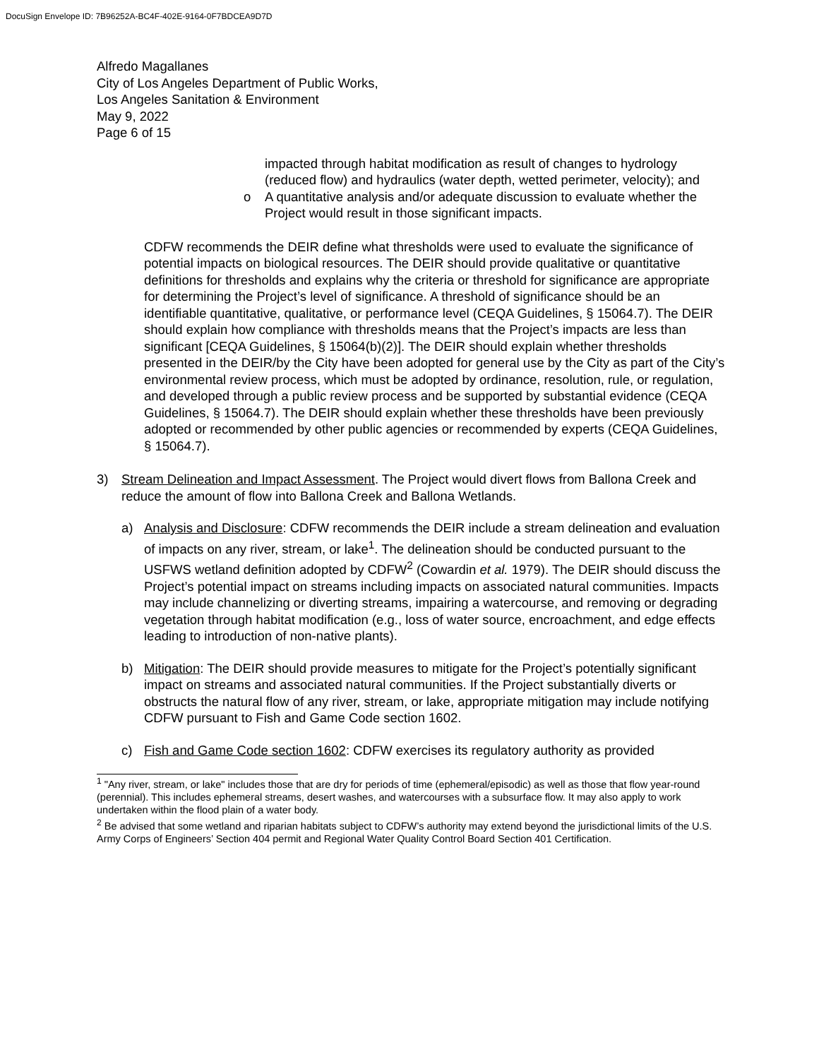DocuSign Envelope ID: 7B96252A-BC4F-402E-9164-0F7BDCEA9D7D
Alfredo Magallanes
City of Los Angeles Department of Public Works,
Los Angeles Sanitation & Environment
May 9, 2022
Page 6 of 15
impacted through habitat modification as result of changes to hydrology (reduced flow) and hydraulics (water depth, wetted perimeter, velocity); and
o A quantitative analysis and/or adequate discussion to evaluate whether the Project would result in those significant impacts.
CDFW recommends the DEIR define what thresholds were used to evaluate the significance of potential impacts on biological resources. The DEIR should provide qualitative or quantitative definitions for thresholds and explains why the criteria or threshold for significance are appropriate for determining the Project’s level of significance. A threshold of significance should be an identifiable quantitative, qualitative, or performance level (CEQA Guidelines, § 15064.7). The DEIR should explain how compliance with thresholds means that the Project’s impacts are less than significant [CEQA Guidelines, § 15064(b)(2)]. The DEIR should explain whether thresholds presented in the DEIR/by the City have been adopted for general use by the City as part of the City’s environmental review process, which must be adopted by ordinance, resolution, rule, or regulation, and developed through a public review process and be supported by substantial evidence (CEQA Guidelines, § 15064.7). The DEIR should explain whether these thresholds have been previously adopted or recommended by other public agencies or recommended by experts (CEQA Guidelines, § 15064.7).
3) Stream Delineation and Impact Assessment. The Project would divert flows from Ballona Creek and reduce the amount of flow into Ballona Creek and Ballona Wetlands.
a) Analysis and Disclosure: CDFW recommends the DEIR include a stream delineation and evaluation of impacts on any river, stream, or lake<sup>1</sup>. The delineation should be conducted pursuant to the USFWS wetland definition adopted by CDFW<sup>2</sup> (Cowardin et al. 1979). The DEIR should discuss the Project’s potential impact on streams including impacts on associated natural communities. Impacts may include channelizing or diverting streams, impairing a watercourse, and removing or degrading vegetation through habitat modification (e.g., loss of water source, encroachment, and edge effects leading to introduction of non-native plants).
b) Mitigation: The DEIR should provide measures to mitigate for the Project’s potentially significant impact on streams and associated natural communities. If the Project substantially diverts or obstructs the natural flow of any river, stream, or lake, appropriate mitigation may include notifying CDFW pursuant to Fish and Game Code section 1602.
c) Fish and Game Code section 1602: CDFW exercises its regulatory authority as provided
<sup>1</sup> "Any river, stream, or lake" includes those that are dry for periods of time (ephemeral/episodic) as well as those that flow year-round (perennial). This includes ephemeral streams, desert washes, and watercourses with a subsurface flow. It may also apply to work undertaken within the flood plain of a water body.
<sup>2</sup> Be advised that some wetland and riparian habitats subject to CDFW’s authority may extend beyond the jurisdictional limits of the U.S. Army Corps of Engineers’ Section 404 permit and Regional Water Quality Control Board Section 401 Certification.